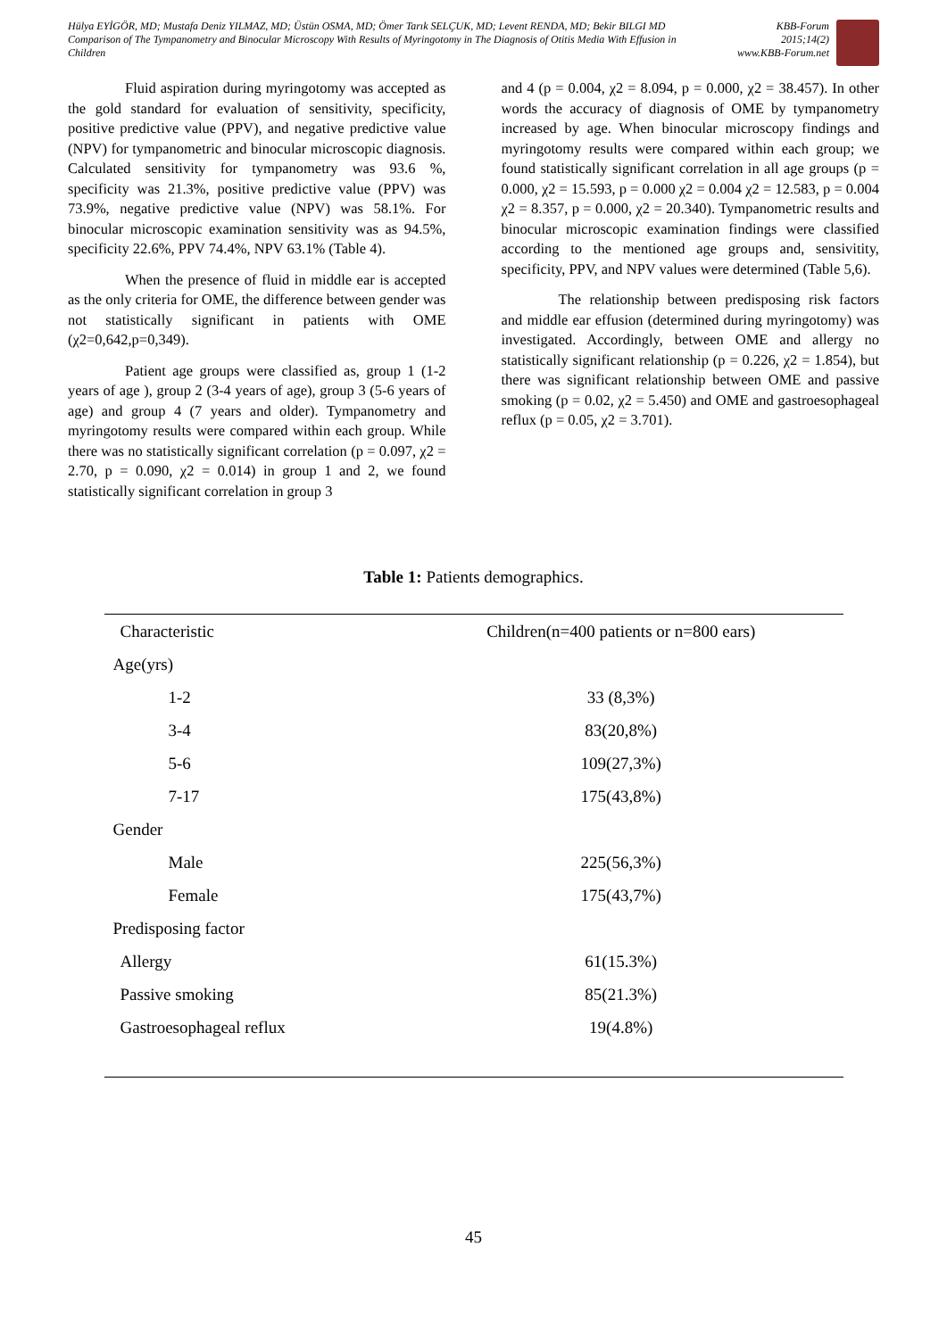Hülya EYİGÖR, MD; Mustafa Deniz YILMAZ, MD; Üstün OSMA, MD; Ömer Tarık SELÇUK, MD; Levent RENDA, MD; Bekir BILGI MD
Comparison of The Tympanometry and Binocular Microscopy With Results of Myringotomy in The Diagnosis of Otitis Media With Effusion in Children
KBB-Forum
2015;14(2)
www.KBB-Forum.net
Fluid aspiration during myringotomy was accepted as the gold standard for evaluation of sensitivity, specificity, positive predictive value (PPV), and negative predictive value (NPV) for tympanometric and binocular microscopic diagnosis. Calculated sensitivity for tympanometry was 93.6 %, specificity was 21.3%, positive predictive value (PPV) was 73.9%, negative predictive value (NPV) was 58.1%. For binocular microscopic examination sensitivity was as 94.5%, specificity 22.6%, PPV 74.4%, NPV 63.1% (Table 4).
When the presence of fluid in middle ear is accepted as the only criteria for OME, the difference between gender was not statistically significant in patients with OME (χ2=0,642,p=0,349).
Patient age groups were classified as, group 1 (1-2 years of age ), group 2 (3-4 years of age), group 3 (5-6 years of age) and group 4 (7 years and older). Tympanometry and myringotomy results were compared within each group. While there was no statistically significant correlation (p = 0.097, χ2 = 2.70, p = 0.090, χ2 = 0.014) in group 1 and 2, we found statistically significant correlation in group 3
and 4 (p = 0.004, χ2 = 8.094, p = 0.000, χ2 = 38.457). In other words the accuracy of diagnosis of OME by tympanometry increased by age. When binocular microscopy findings and myringotomy results were compared within each group; we found statistically significant correlation in all age groups (p = 0.000, χ2 = 15.593, p = 0.000 χ2 = 0.004 χ2 = 12.583, p = 0.004 χ2 = 8.357, p = 0.000, χ2 = 20.340). Tympanometric results and binocular microscopic examination findings were classified according to the mentioned age groups and, sensivitity, specificity, PPV, and NPV values were determined (Table 5,6).
The relationship between predisposing risk factors and middle ear effusion (determined during myringotomy) was investigated. Accordingly, between OME and allergy no statistically significant relationship (p = 0.226, χ2 = 1.854), but there was significant relationship between OME and passive smoking (p = 0.02, χ2 = 5.450) and OME and gastroesophageal reflux (p = 0.05, χ2 = 3.701).
Table 1: Patients demographics.
| Characteristic | Children(n=400 patients or n=800 ears) |
| --- | --- |
| Age(yrs) | |
| 1-2 | 33 (8,3%) |
| 3-4 | 83(20,8%) |
| 5-6 | 109(27,3%) |
| 7-17 | 175(43,8%) |
| Gender | |
| Male | 225(56,3%) |
| Female | 175(43,7%) |
| Predisposing factor | |
| Allergy | 61(15.3%) |
| Passive smoking | 85(21.3%) |
| Gastroesophageal reflux | 19(4.8%) |
45